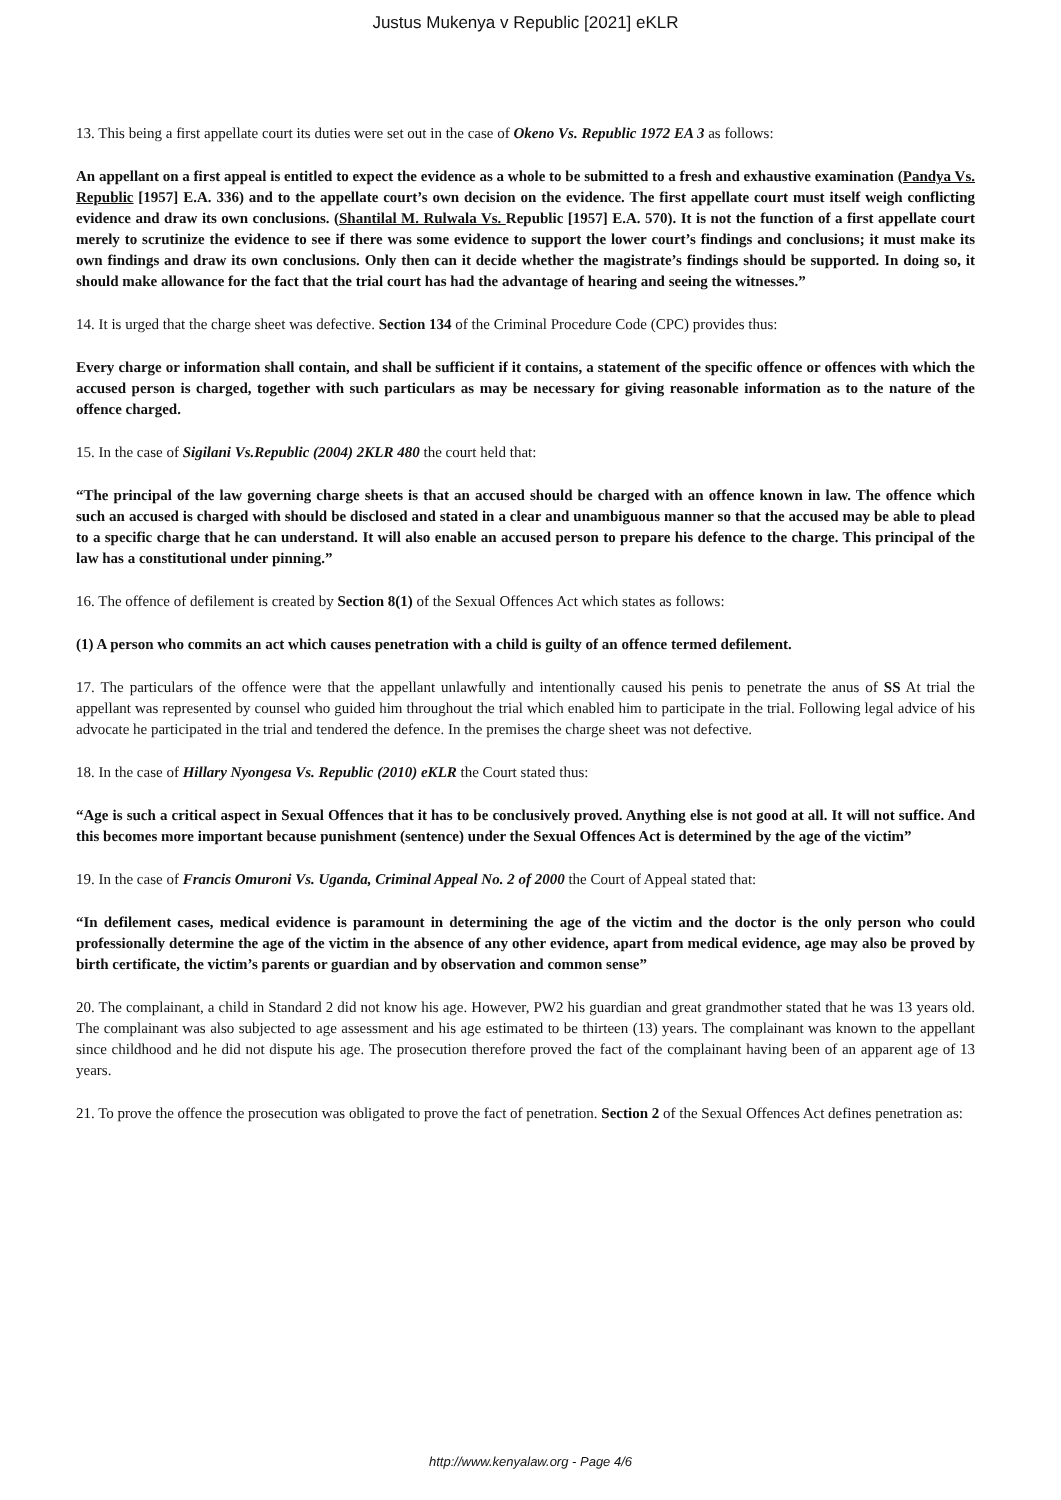Justus Mukenya v Republic [2021] eKLR
13. This being a first appellate court its duties were set out in the case of Okeno Vs. Republic 1972 EA 3 as follows:
An appellant on a first appeal is entitled to expect the evidence as a whole to be submitted to a fresh and exhaustive examination (Pandya Vs. Republic [1957] E.A. 336) and to the appellate court’s own decision on the evidence. The first appellate court must itself weigh conflicting evidence and draw its own conclusions. (Shantilal M. Rulwala Vs. Republic [1957] E.A. 570). It is not the function of a first appellate court merely to scrutinize the evidence to see if there was some evidence to support the lower court’s findings and conclusions; it must make its own findings and draw its own conclusions. Only then can it decide whether the magistrate’s findings should be supported. In doing so, it should make allowance for the fact that the trial court has had the advantage of hearing and seeing the witnesses.”
14. It is urged that the charge sheet was defective. Section 134 of the Criminal Procedure Code (CPC) provides thus:
Every charge or information shall contain, and shall be sufficient if it contains, a statement of the specific offence or offences with which the accused person is charged, together with such particulars as may be necessary for giving reasonable information as to the nature of the offence charged.
15. In the case of Sigilani Vs.Republic (2004) 2KLR 480 the court held that:
“The principal of the law governing charge sheets is that an accused should be charged with an offence known in law. The offence which such an accused is charged with should be disclosed and stated in a clear and unambiguous manner so that the accused may be able to plead to a specific charge that he can understand. It will also enable an accused person to prepare his defence to the charge. This principal of the law has a constitutional under pinning.”
16. The offence of defilement is created by Section 8(1) of the Sexual Offences Act which states as follows:
(1) A person who commits an act which causes penetration with a child is guilty of an offence termed defilement.
17. The particulars of the offence were that the appellant unlawfully and intentionally caused his penis to penetrate the anus of SS At trial the appellant was represented by counsel who guided him throughout the trial which enabled him to participate in the trial. Following legal advice of his advocate he participated in the trial and tendered the defence. In the premises the charge sheet was not defective.
18. In the case of Hillary Nyongesa Vs. Republic (2010) eKLR the Court stated thus:
“Age is such a critical aspect in Sexual Offences that it has to be conclusively proved. Anything else is not good at all. It will not suffice. And this becomes more important because punishment (sentence) under the Sexual Offences Act is determined by the age of the victim”
19. In the case of Francis Omuroni Vs. Uganda, Criminal Appeal No. 2 of 2000 the Court of Appeal stated that:
“In defilement cases, medical evidence is paramount in determining the age of the victim and the doctor is the only person who could professionally determine the age of the victim in the absence of any other evidence, apart from medical evidence, age may also be proved by birth certificate, the victim’s parents or guardian and by observation and common sense”
20. The complainant, a child in Standard 2 did not know his age. However, PW2 his guardian and great grandmother stated that he was 13 years old. The complainant was also subjected to age assessment and his age estimated to be thirteen (13) years. The complainant was known to the appellant since childhood and he did not dispute his age. The prosecution therefore proved the fact of the complainant having been of an apparent age of 13 years.
21. To prove the offence the prosecution was obligated to prove the fact of penetration. Section 2 of the Sexual Offences Act defines penetration as:
http://www.kenyalaw.org - Page 4/6